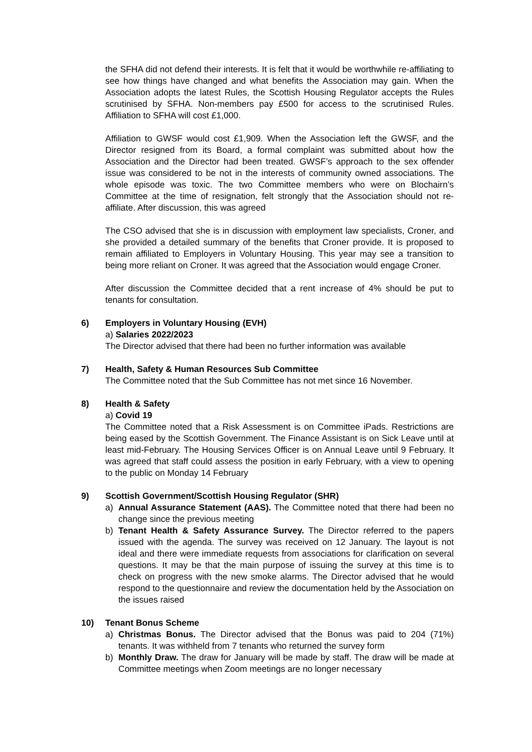the SFHA did not defend their interests. It is felt that it would be worthwhile re-affiliating to see how things have changed and what benefits the Association may gain. When the Association adopts the latest Rules, the Scottish Housing Regulator accepts the Rules scrutinised by SFHA. Non-members pay £500 for access to the scrutinised Rules. Affiliation to SFHA will cost £1,000.
Affiliation to GWSF would cost £1,909. When the Association left the GWSF, and the Director resigned from its Board, a formal complaint was submitted about how the Association and the Director had been treated. GWSF’s approach to the sex offender issue was considered to be not in the interests of community owned associations. The whole episode was toxic. The two Committee members who were on Blochairn’s Committee at the time of resignation, felt strongly that the Association should not re-affiliate. After discussion, this was agreed
The CSO advised that she is in discussion with employment law specialists, Croner, and she provided a detailed summary of the benefits that Croner provide. It is proposed to remain affiliated to Employers in Voluntary Housing. This year may see a transition to being more reliant on Croner. It was agreed that the Association would engage Croner.
After discussion the Committee decided that a rent increase of 4% should be put to tenants for consultation.
6) Employers in Voluntary Housing (EVH)
a) Salaries 2022/2023
The Director advised that there had been no further information was available
7) Health, Safety & Human Resources Sub Committee
The Committee noted that the Sub Committee has not met since 16 November.
8) Health & Safety
a) Covid 19
The Committee noted that a Risk Assessment is on Committee iPads. Restrictions are being eased by the Scottish Government. The Finance Assistant is on Sick Leave until at least mid-February. The Housing Services Officer is on Annual Leave until 9 February. It was agreed that staff could assess the position in early February, with a view to opening to the public on Monday 14 February
9) Scottish Government/Scottish Housing Regulator (SHR)
a) Annual Assurance Statement (AAS). The Committee noted that there had been no change since the previous meeting
b) Tenant Health & Safety Assurance Survey. The Director referred to the papers issued with the agenda. The survey was received on 12 January. The layout is not ideal and there were immediate requests from associations for clarification on several questions. It may be that the main purpose of issuing the survey at this time is to check on progress with the new smoke alarms. The Director advised that he would respond to the questionnaire and review the documentation held by the Association on the issues raised
10) Tenant Bonus Scheme
a) Christmas Bonus. The Director advised that the Bonus was paid to 204 (71%) tenants. It was withheld from 7 tenants who returned the survey form
b) Monthly Draw. The draw for January will be made by staff. The draw will be made at Committee meetings when Zoom meetings are no longer necessary